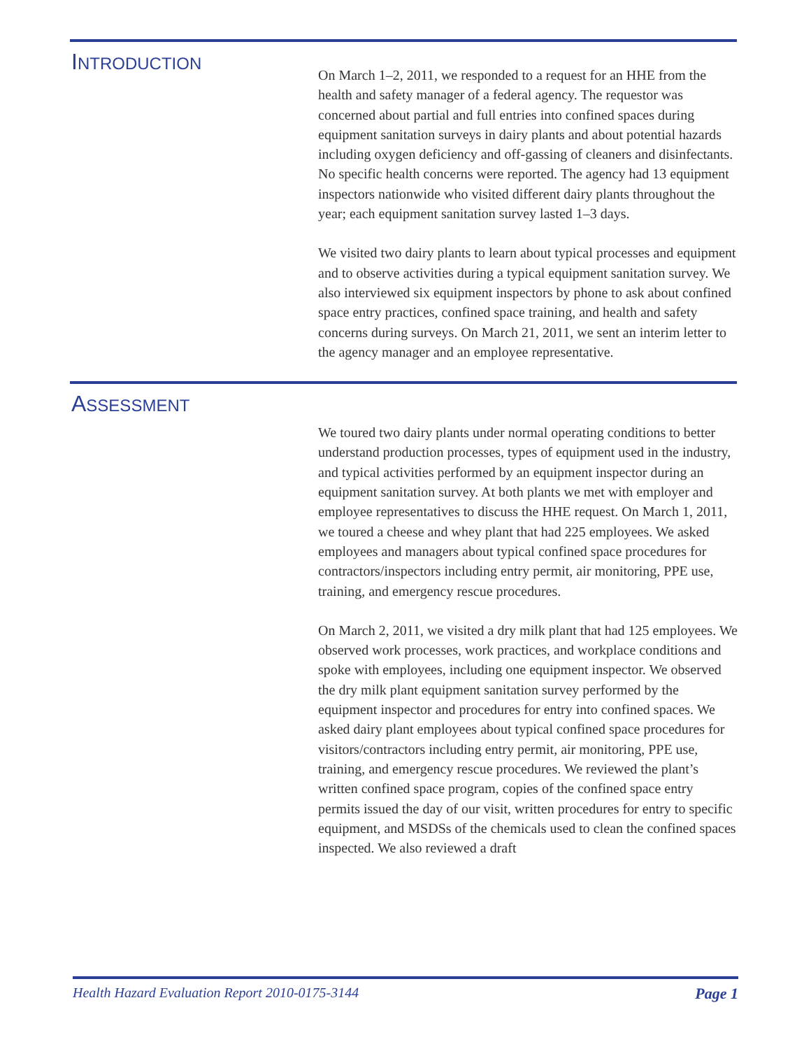INTRODUCTION
On March 1–2, 2011, we responded to a request for an HHE from the health and safety manager of a federal agency. The requestor was concerned about partial and full entries into confined spaces during equipment sanitation surveys in dairy plants and about potential hazards including oxygen deficiency and off-gassing of cleaners and disinfectants. No specific health concerns were reported. The agency had 13 equipment inspectors nationwide who visited different dairy plants throughout the year; each equipment sanitation survey lasted 1–3 days.
We visited two dairy plants to learn about typical processes and equipment and to observe activities during a typical equipment sanitation survey. We also interviewed six equipment inspectors by phone to ask about confined space entry practices, confined space training, and health and safety concerns during surveys. On March 21, 2011, we sent an interim letter to the agency manager and an employee representative.
ASSESSMENT
We toured two dairy plants under normal operating conditions to better understand production processes, types of equipment used in the industry, and typical activities performed by an equipment inspector during an equipment sanitation survey. At both plants we met with employer and employee representatives to discuss the HHE request. On March 1, 2011, we toured a cheese and whey plant that had 225 employees. We asked employees and managers about typical confined space procedures for contractors/inspectors including entry permit, air monitoring, PPE use, training, and emergency rescue procedures.
On March 2, 2011, we visited a dry milk plant that had 125 employees. We observed work processes, work practices, and workplace conditions and spoke with employees, including one equipment inspector. We observed the dry milk plant equipment sanitation survey performed by the equipment inspector and procedures for entry into confined spaces. We asked dairy plant employees about typical confined space procedures for visitors/contractors including entry permit, air monitoring, PPE use, training, and emergency rescue procedures. We reviewed the plant’s written confined space program, copies of the confined space entry permits issued the day of our visit, written procedures for entry to specific equipment, and MSDSs of the chemicals used to clean the confined spaces inspected. We also reviewed a draft
Health Hazard Evaluation Report 2010-0175-3144 Page 1